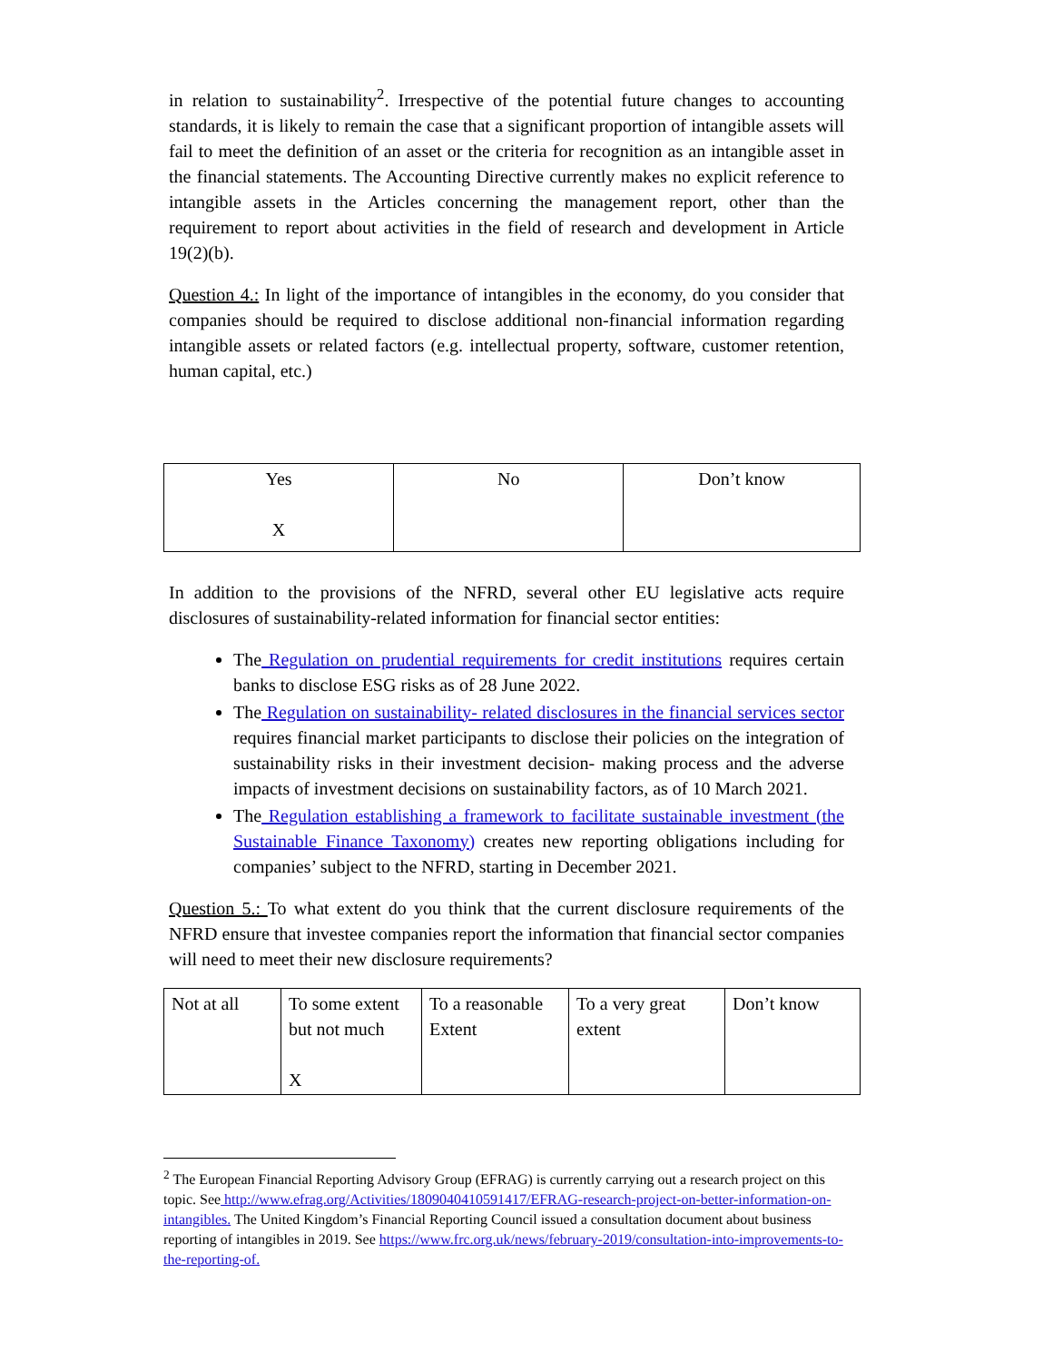in relation to sustainability<sup>2</sup>. Irrespective of the potential future changes to accounting standards, it is likely to remain the case that a significant proportion of intangible assets will fail to meet the definition of an asset or the criteria for recognition as an intangible asset in the financial statements. The Accounting Directive currently makes no explicit reference to intangible assets in the Articles concerning the management report, other than the requirement to report about activities in the field of research and development in Article 19(2)(b).
Question 4.: In light of the importance of intangibles in the economy, do you consider that companies should be required to disclose additional non-financial information regarding intangible assets or related factors (e.g. intellectual property, software, customer retention, human capital, etc.)
| Yes X | No | Don’t know |
In addition to the provisions of the NFRD, several other EU legislative acts require disclosures of sustainability-related information for financial sector entities:
The Regulation on prudential requirements for credit institutions requires certain banks to disclose ESG risks as of 28 June 2022.
The Regulation on sustainability- related disclosures in the financial services sector requires financial market participants to disclose their policies on the integration of sustainability risks in their investment decision- making process and the adverse impacts of investment decisions on sustainability factors, as of 10 March 2021.
The Regulation establishing a framework to facilitate sustainable investment (the Sustainable Finance Taxonomy) creates new reporting obligations including for companies’ subject to the NFRD, starting in December 2021.
Question 5.: To what extent do you think that the current disclosure requirements of the NFRD ensure that investee companies report the information that financial sector companies will need to meet their new disclosure requirements?
| Not at all | To some extent but not much X | To a reasonable Extent | To a very great extent | Don’t know |
<sup>2</sup> The European Financial Reporting Advisory Group (EFRAG) is currently carrying out a research project on this topic. See http://www.efrag.org/Activities/1809040410591417/EFRAG-research-project-on-better-information-on-intangibles. The United Kingdom’s Financial Reporting Council issued a consultation document about business reporting of intangibles in 2019. See https://www.frc.org.uk/news/february-2019/consultation-into-improvements-to-the-reporting-of.